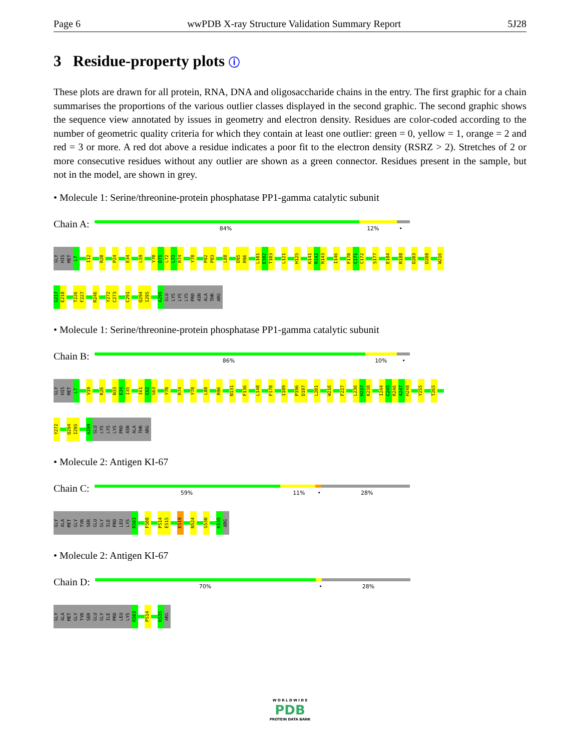Page 6 wwPDB X-ray Structure Validation Summary Report 5J28
3 Residue-property plots ⓘ
These plots are drawn for all protein, RNA, DNA and oligosaccharide chains in the entry. The first graphic for a chain summarises the proportions of the various outlier classes displayed in the second graphic. The second graphic shows the sequence view annotated by issues in geometry and electron density. Residues are color-coded according to the number of geometric quality criteria for which they contain at least one outlier: green = 0, yellow = 1, orange = 2 and red = 3 or more. A red dot above a residue indicates a poor fit to the electron density (RSRZ > 2). Stretches of 2 or more consecutive residues without any outlier are shown as a green connector. Residues present in the sample, but not in the model, are shown in grey.
• Molecule 1: Serine/threonine-protein phosphatase PP1-gamma catalytic subunit
Chain A:
84% 12% •
GLY HIS MET L7 I12 R20 P24 E34 L59 Y70 D71 L72 L73 R74 Y78 P82 P83 L88 D95 R96 L101 E102 T103 L121 H125 K141 R142 R143 I146 F170 C171 C172 S177 E184 R188 D203 D208 W216
G217 E218 T226 F227 R246 Y272 C273 C291 Q294 I295 A299 GLU LYS LYS LYS PRO ASN ALA THR ARG
• Molecule 1: Serine/threonine-protein phosphatase PP1-gamma catalytic subunit
Chain B:
86% 10% •
GLY HIS MET L7 V19 K26 N33 E34 I35 I61 C62 G63 Y70 R74 Y78 L88 R96 N131 F136 L148 F170 I189 P196 D197 L201 W216 F227 L236 H237 K238 I244 C245 R246 A247 H248 Y255 T265
Y272 Q294 I295 A299 GLU LYS LYS LYS PRO ASN ALA THR ARG
• Molecule 2: Antigen KI-67
Chain C:
59% 11% • 28%
GLY ALA MET GLY TYR SER GLU GLY ILE PRO LEU LYS R503 F508 P514 E515 E519 N524 G530 K535 ARG
• Molecule 2: Antigen KI-67
Chain D:
70% • 28%
GLY ALA MET GLY TYR SER GLU GLY ILE PRO LEU LYS R503 P514 K535 ARG
W O R L D W I D E
PDB
PROTEIN DATA BANK